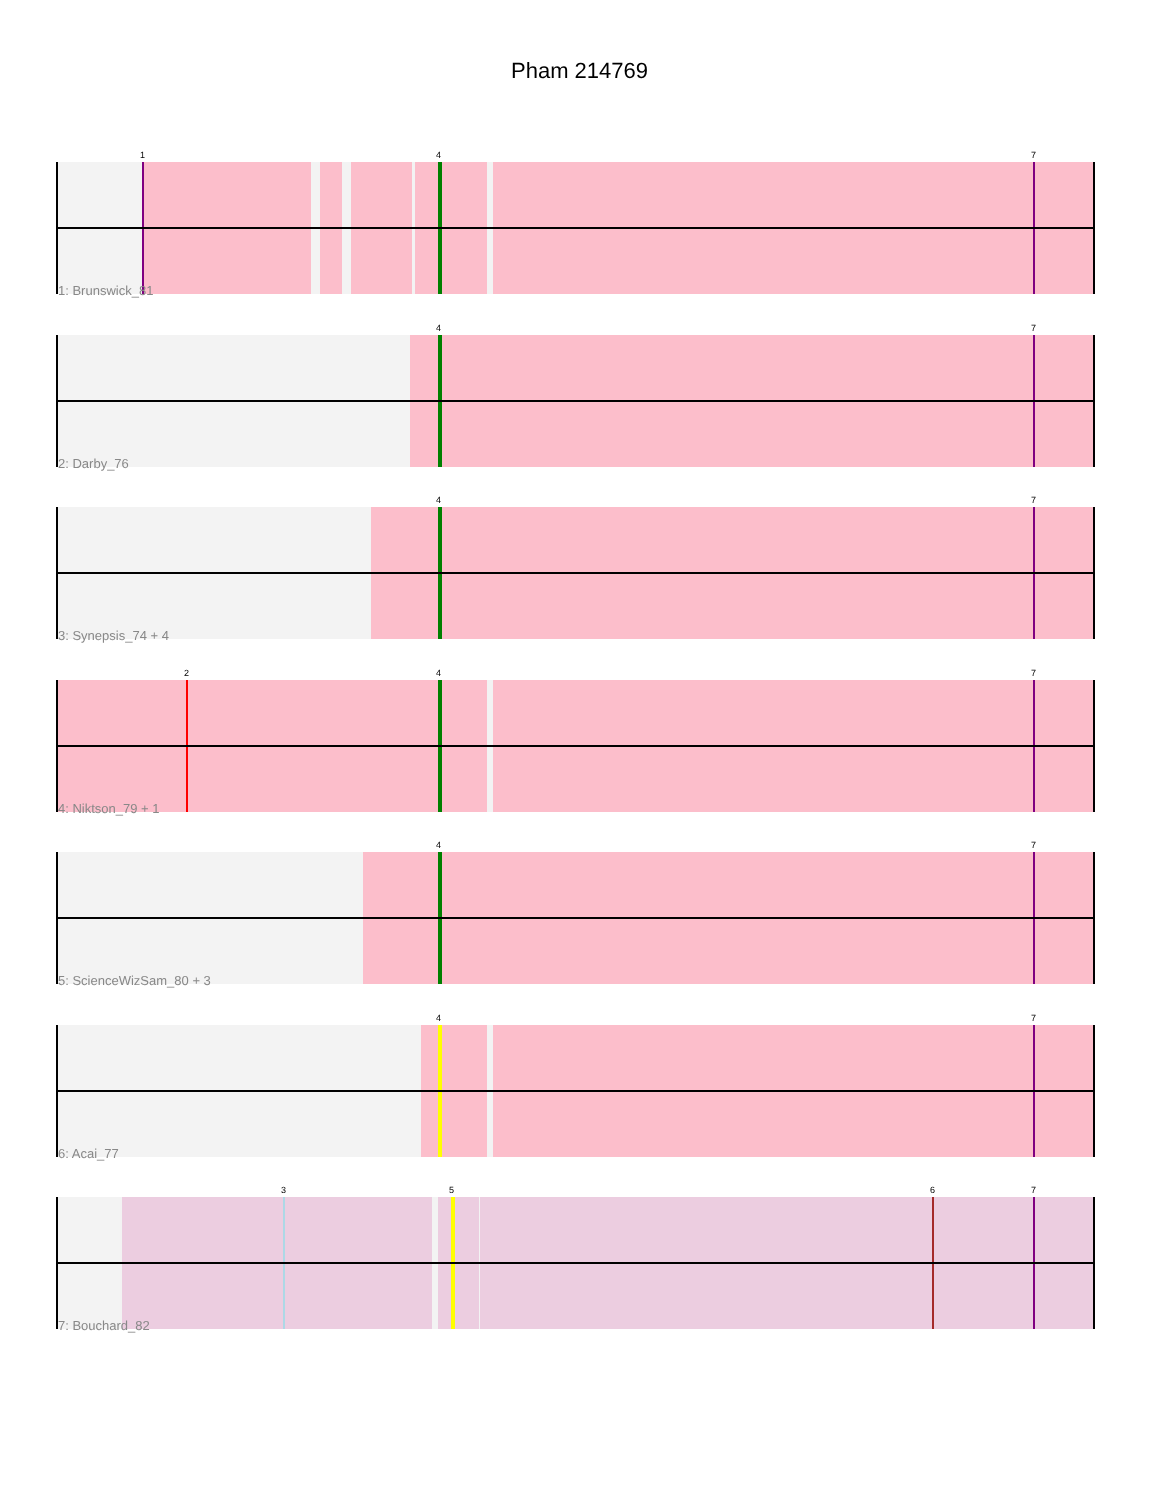Pham 214769
1 4 7
1: Brunswick_81
4 7
2: Darby_76
4 7
3: Synepsis_74 + 4
2 4 7
4: Niktson_79 + 1
4 7
5: ScienceWizSam_80 + 3
4 7
6: Acai_77
3 5 6 7
7: Bouchard_82